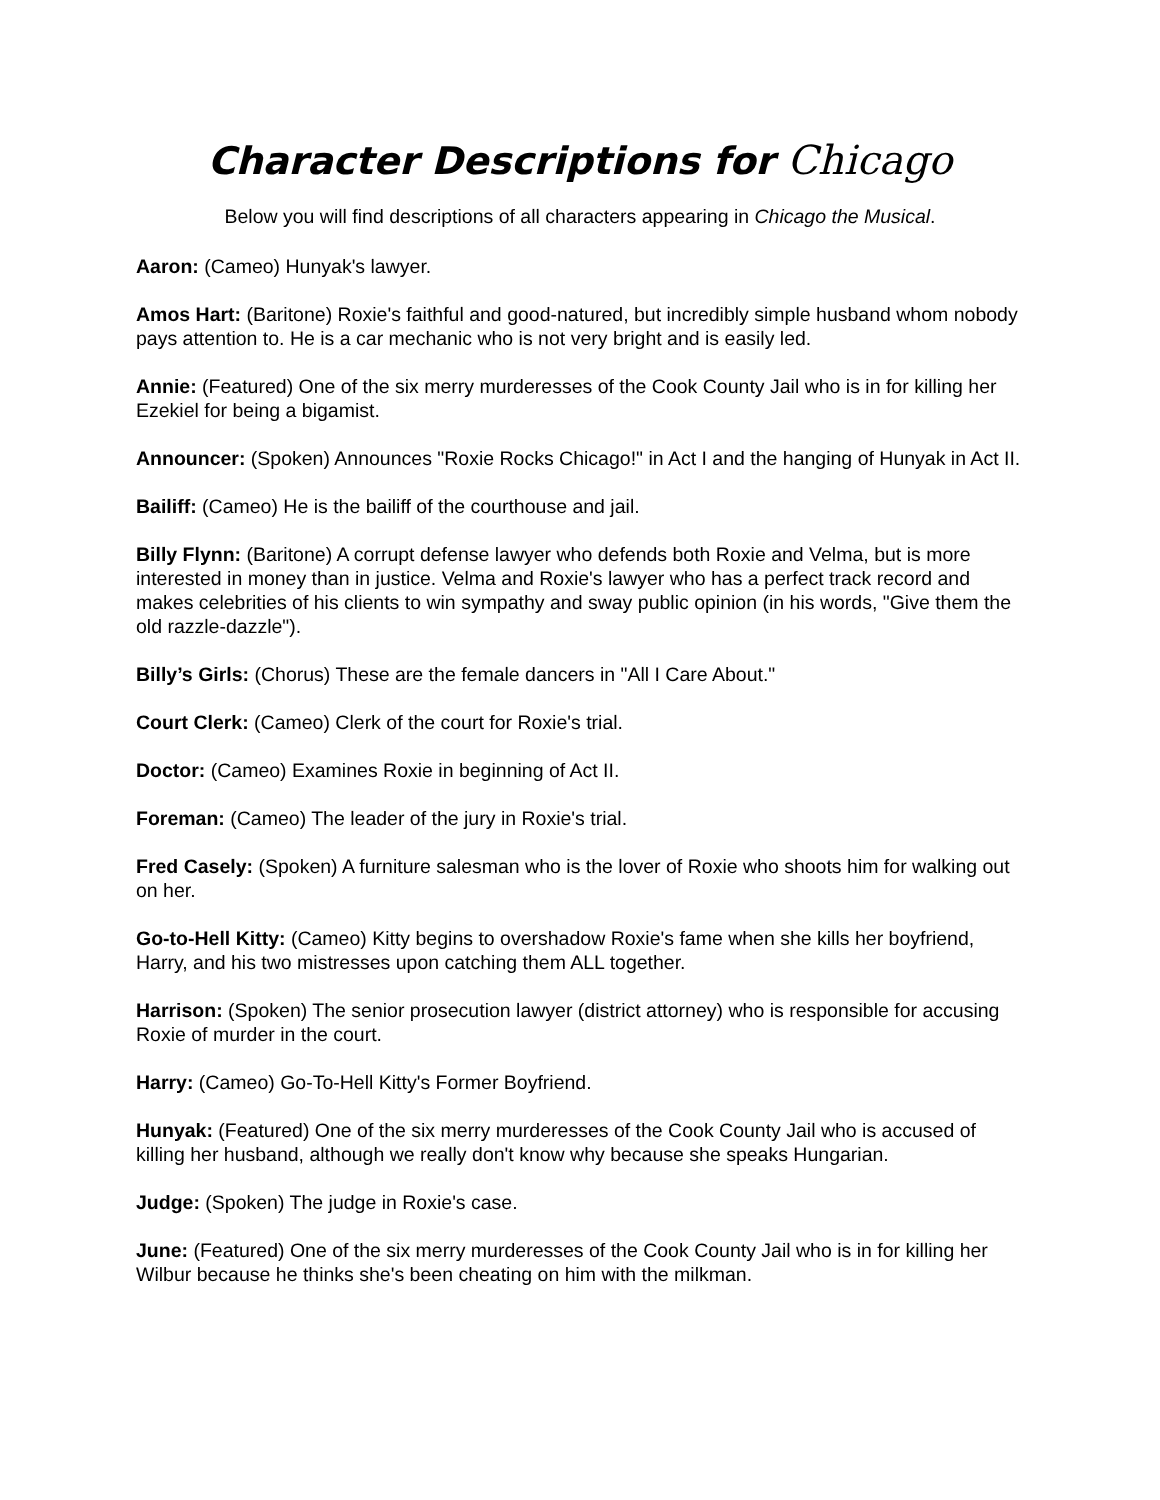Character Descriptions for Chicago
Below you will find descriptions of all characters appearing in Chicago the Musical.
Aaron: (Cameo) Hunyak's lawyer.
Amos Hart: (Baritone) Roxie's faithful and good-natured, but incredibly simple husband whom nobody pays attention to. He is a car mechanic who is not very bright and is easily led.
Annie: (Featured) One of the six merry murderesses of the Cook County Jail who is in for killing her Ezekiel for being a bigamist.
Announcer: (Spoken) Announces "Roxie Rocks Chicago!" in Act I and the hanging of Hunyak in Act II.
Bailiff: (Cameo) He is the bailiff of the courthouse and jail.
Billy Flynn: (Baritone) A corrupt defense lawyer who defends both Roxie and Velma, but is more interested in money than in justice. Velma and Roxie's lawyer who has a perfect track record and makes celebrities of his clients to win sympathy and sway public opinion (in his words, "Give them the old razzle-dazzle").
Billy’s Girls: (Chorus) These are the female dancers in "All I Care About."
Court Clerk: (Cameo) Clerk of the court for Roxie's trial.
Doctor: (Cameo) Examines Roxie in beginning of Act II.
Foreman: (Cameo) The leader of the jury in Roxie's trial.
Fred Casely: (Spoken) A furniture salesman who is the lover of Roxie who shoots him for walking out on her.
Go-to-Hell Kitty: (Cameo) Kitty begins to overshadow Roxie's fame when she kills her boyfriend, Harry, and his two mistresses upon catching them ALL together.
Harrison: (Spoken) The senior prosecution lawyer (district attorney) who is responsible for accusing Roxie of murder in the court.
Harry: (Cameo) Go-To-Hell Kitty's Former Boyfriend.
Hunyak: (Featured) One of the six merry murderesses of the Cook County Jail who is accused of killing her husband, although we really don't know why because she speaks Hungarian.
Judge: (Spoken) The judge in Roxie's case.
June: (Featured) One of the six merry murderesses of the Cook County Jail who is in for killing her Wilbur because he thinks she's been cheating on him with the milkman.